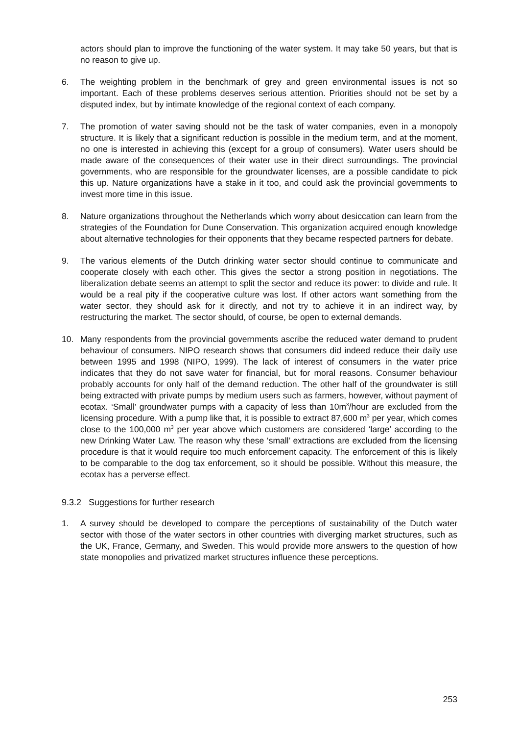actors should plan to improve the functioning of the water system. It may take 50 years, but that is no reason to give up.
6. The weighting problem in the benchmark of grey and green environmental issues is not so important. Each of these problems deserves serious attention. Priorities should not be set by a disputed index, but by intimate knowledge of the regional context of each company.
7. The promotion of water saving should not be the task of water companies, even in a monopoly structure. It is likely that a significant reduction is possible in the medium term, and at the moment, no one is interested in achieving this (except for a group of consumers). Water users should be made aware of the consequences of their water use in their direct surroundings. The provincial governments, who are responsible for the groundwater licenses, are a possible candidate to pick this up. Nature organizations have a stake in it too, and could ask the provincial governments to invest more time in this issue.
8. Nature organizations throughout the Netherlands which worry about desiccation can learn from the strategies of the Foundation for Dune Conservation. This organization acquired enough knowledge about alternative technologies for their opponents that they became respected partners for debate.
9. The various elements of the Dutch drinking water sector should continue to communicate and cooperate closely with each other. This gives the sector a strong position in negotiations. The liberalization debate seems an attempt to split the sector and reduce its power: to divide and rule. It would be a real pity if the cooperative culture was lost. If other actors want something from the water sector, they should ask for it directly, and not try to achieve it in an indirect way, by restructuring the market. The sector should, of course, be open to external demands.
10. Many respondents from the provincial governments ascribe the reduced water demand to prudent behaviour of consumers. NIPO research shows that consumers did indeed reduce their daily use between 1995 and 1998 (NIPO, 1999). The lack of interest of consumers in the water price indicates that they do not save water for financial, but for moral reasons. Consumer behaviour probably accounts for only half of the demand reduction. The other half of the groundwater is still being extracted with private pumps by medium users such as farmers, however, without payment of ecotax. ‘Small’ groundwater pumps with a capacity of less than 10m<sup>3</sup>/hour are excluded from the licensing procedure. With a pump like that, it is possible to extract 87,600 m<sup>3</sup> per year, which comes close to the 100,000 m<sup>3</sup> per year above which customers are considered ‘large’ according to the new Drinking Water Law. The reason why these ‘small’ extractions are excluded from the licensing procedure is that it would require too much enforcement capacity. The enforcement of this is likely to be comparable to the dog tax enforcement, so it should be possible. Without this measure, the ecotax has a perverse effect.
9.3.2 Suggestions for further research
1. A survey should be developed to compare the perceptions of sustainability of the Dutch water sector with those of the water sectors in other countries with diverging market structures, such as the UK, France, Germany, and Sweden. This would provide more answers to the question of how state monopolies and privatized market structures influence these perceptions.
253